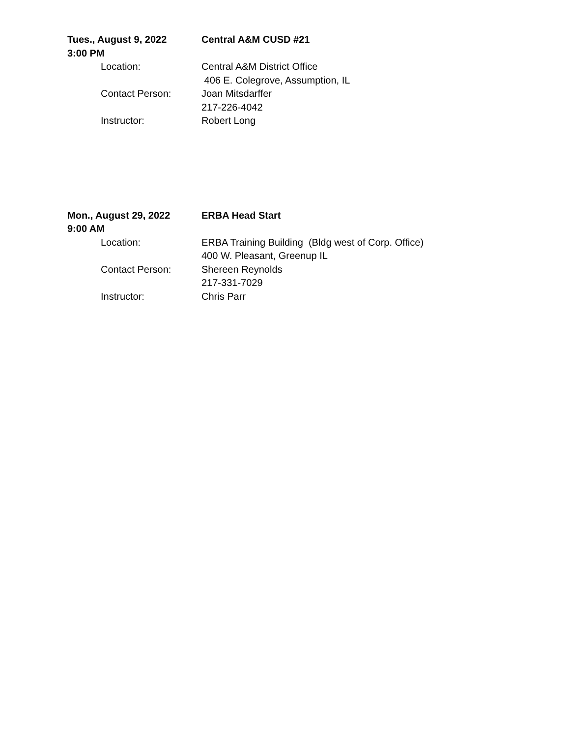Tues., August 9, 2022 Central A&M CUSD #21
3:00 PM
Location: Central A&M District Office
406 E. Colegrove, Assumption, IL
Contact Person: Joan Mitsdarffer
217-226-4042
Instructor: Robert Long
Mon., August 29, 2022 ERBA Head Start
9:00 AM
Location: ERBA Training Building (Bldg west of Corp. Office)
400 W. Pleasant, Greenup IL
Contact Person: Shereen Reynolds
217-331-7029
Instructor: Chris Parr